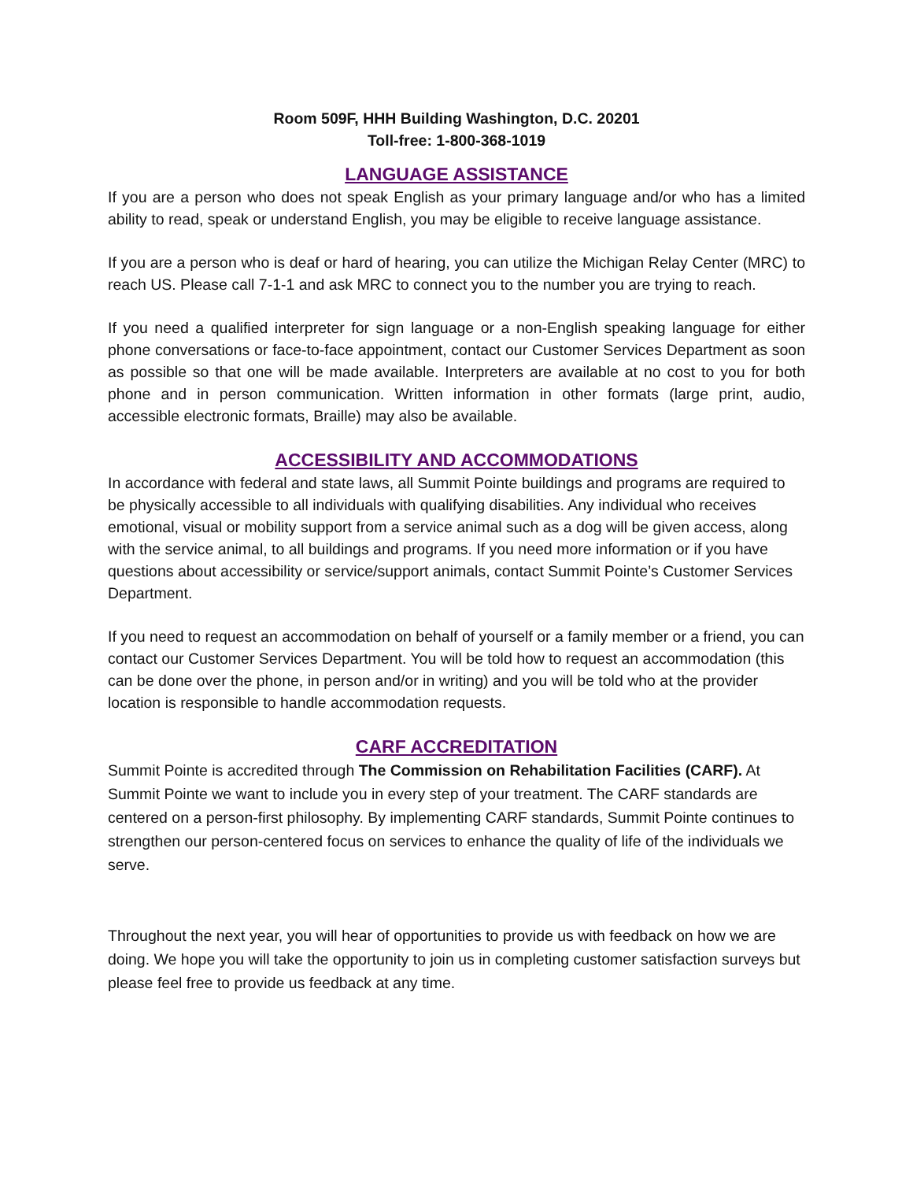Room 509F, HHH Building Washington, D.C. 20201
Toll-free: 1-800-368-1019
LANGUAGE ASSISTANCE
If you are a person who does not speak English as your primary language and/or who has a limited ability to read, speak or understand English, you may be eligible to receive language assistance.
If you are a person who is deaf or hard of hearing, you can utilize the Michigan Relay Center (MRC) to reach US. Please call 7-1-1 and ask MRC to connect you to the number you are trying to reach.
If you need a qualified interpreter for sign language or a non-English speaking language for either phone conversations or face-to-face appointment, contact our Customer Services Department as soon as possible so that one will be made available. Interpreters are available at no cost to you for both phone and in person communication. Written information in other formats (large print, audio, accessible electronic formats, Braille) may also be available.
ACCESSIBILITY AND ACCOMMODATIONS
In accordance with federal and state laws, all Summit Pointe buildings and programs are required to be physically accessible to all individuals with qualifying disabilities. Any individual who receives emotional, visual or mobility support from a service animal such as a dog will be given access, along with the service animal, to all buildings and programs. If you need more information or if you have questions about accessibility or service/support animals, contact Summit Pointe’s Customer Services Department.
If you need to request an accommodation on behalf of yourself or a family member or a friend, you can contact our Customer Services Department. You will be told how to request an accommodation (this can be done over the phone, in person and/or in writing) and you will be told who at the provider location is responsible to handle accommodation requests.
CARF ACCREDITATION
Summit Pointe is accredited through The Commission on Rehabilitation Facilities (CARF). At Summit Pointe we want to include you in every step of your treatment. The CARF standards are centered on a person-first philosophy. By implementing CARF standards, Summit Pointe continues to strengthen our person-centered focus on services to enhance the quality of life of the individuals we serve.
Throughout the next year, you will hear of opportunities to provide us with feedback on how we are doing. We hope you will take the opportunity to join us in completing customer satisfaction surveys but please feel free to provide us feedback at any time.